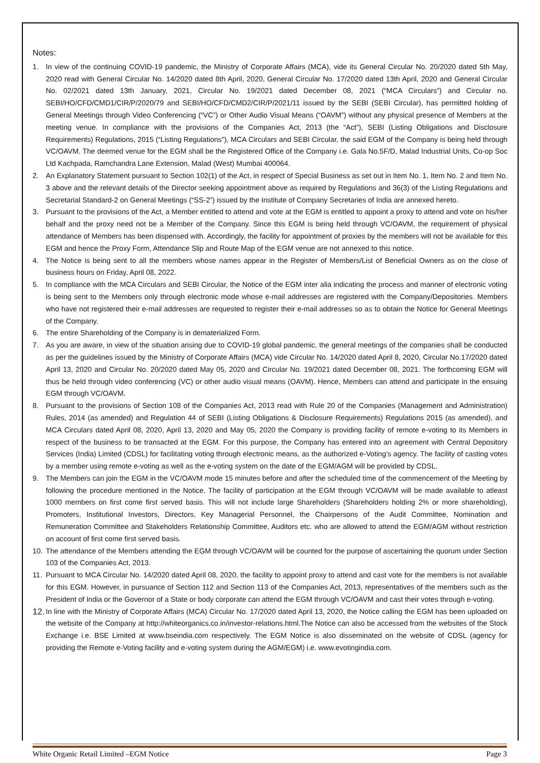Notes:
1. In view of the continuing COVID-19 pandemic, the Ministry of Corporate Affairs (MCA), vide its General Circular No. 20/2020 dated 5th May, 2020 read with General Circular No. 14/2020 dated 8th April, 2020, General Circular No. 17/2020 dated 13th April, 2020 and General Circular No. 02/2021 dated 13th January, 2021, Circular No. 19/2021 dated December 08, 2021 (“MCA Circulars”) and Circular no. SEBI/HO/CFD/CMD1/CIR/P/2020/79 and SEBI/HO/CFD/CMD2/CIR/P/2021/11 issued by the SEBI (SEBI Circular), has permitted holding of General Meetings through Video Conferencing (“VC”) or Other Audio Visual Means (“OAVM”) without any physical presence of Members at the meeting venue. In compliance with the provisions of the Companies Act, 2013 (the “Act”), SEBI (Listing Obligations and Disclosure Requirements) Regulations, 2015 (“Listing Regulations”), MCA Circulars and SEBI Circular, the said EGM of the Company is being held through VC/OAVM. The deemed venue for the EGM shall be the Registered Office of the Company i.e. Gala No.5F/D, Malad Industrial Units, Co-op Soc Ltd Kachpada, Ramchandra Lane Extension, Malad (West) Mumbai 400064.
2. An Explanatory Statement pursuant to Section 102(1) of the Act, in respect of Special Business as set out in Item No. 1, Item No. 2 and Item No. 3 above and the relevant details of the Director seeking appointment above as required by Regulations and 36(3) of the Listing Regulations and Secretarial Standard-2 on General Meetings (“SS-2”) issued by the Institute of Company Secretaries of India are annexed hereto.
3. Pursuant to the provisions of the Act, a Member entitled to attend and vote at the EGM is entitled to appoint a proxy to attend and vote on his/her behalf and the proxy need not be a Member of the Company. Since this EGM is being held through VC/OAVM, the requirement of physical attendance of Members has been dispensed with. Accordingly, the facility for appointment of proxies by the members will not be available for this EGM and hence the Proxy Form, Attendance Slip and Route Map of the EGM venue are not annexed to this notice.
4. The Notice is being sent to all the members whose names appear in the Register of Members/List of Beneficial Owners as on the close of business hours on Friday, April 08, 2022.
5. In compliance with the MCA Circulars and SEBI Circular, the Notice of the EGM inter alia indicating the process and manner of electronic voting is being sent to the Members only through electronic mode whose e-mail addresses are registered with the Company/Depositories. Members who have not registered their e-mail addresses are requested to register their e-mail addresses so as to obtain the Notice for General Meetings of the Company.
6. The entire Shareholding of the Company is in dematerialized Form.
7. As you are aware, in view of the situation arising due to COVID-19 global pandemic, the general meetings of the companies shall be conducted as per the guidelines issued by the Ministry of Corporate Affairs (MCA) vide Circular No. 14/2020 dated April 8, 2020, Circular No.17/2020 dated April 13, 2020 and Circular No. 20/2020 dated May 05, 2020 and Circular No. 19/2021 dated December 08, 2021. The forthcoming EGM will thus be held through video conferencing (VC) or other audio visual means (OAVM). Hence, Members can attend and participate in the ensuing EGM through VC/OAVM.
8. Pursuant to the provisions of Section 108 of the Companies Act, 2013 read with Rule 20 of the Companies (Management and Administration) Rules, 2014 (as amended) and Regulation 44 of SEBI (Listing Obligations & Disclosure Requirements) Regulations 2015 (as amended), and MCA Circulars dated April 08, 2020, April 13, 2020 and May 05, 2020 the Company is providing facility of remote e-voting to its Members in respect of the business to be transacted at the EGM. For this purpose, the Company has entered into an agreement with Central Depository Services (India) Limited (CDSL) for facilitating voting through electronic means, as the authorized e-Voting’s agency. The facility of casting votes by a member using remote e-voting as well as the e-voting system on the date of the EGM/AGM will be provided by CDSL.
9. The Members can join the EGM in the VC/OAVM mode 15 minutes before and after the scheduled time of the commencement of the Meeting by following the procedure mentioned in the Notice. The facility of participation at the EGM through VC/OAVM will be made available to atleast 1000 members on first come first served basis. This will not include large Shareholders (Shareholders holding 2% or more shareholding), Promoters, Institutional Investors, Directors, Key Managerial Personnel, the Chairpersons of the Audit Committee, Nomination and Remuneration Committee and Stakeholders Relationship Committee, Auditors etc. who are allowed to attend the EGM/AGM without restriction on account of first come first served basis.
10. The attendance of the Members attending the EGM through VC/OAVM will be counted for the purpose of ascertaining the quorum under Section 103 of the Companies Act, 2013.
11. Pursuant to MCA Circular No. 14/2020 dated April 08, 2020, the facility to appoint proxy to attend and cast vote for the members is not available for this EGM. However, in pursuance of Section 112 and Section 113 of the Companies Act, 2013, representatives of the members such as the President of India or the Governor of a State or body corporate can attend the EGM through VC/OAVM and cast their votes through e-voting.
12. In line with the Ministry of Corporate Affairs (MCA) Circular No. 17/2020 dated April 13, 2020, the Notice calling the EGM has been uploaded on the website of the Company at http://whiteorganics.co.in/investor-relations.html.The Notice can also be accessed from the websites of the Stock Exchange i.e. BSE Limited at www.bseindia.com respectively. The EGM Notice is also disseminated on the website of CDSL (agency for providing the Remote e-Voting facility and e-voting system during the AGM/EGM) i.e. www.evotingindia.com.
White Organic Retail Limited –EGM Notice Page 3